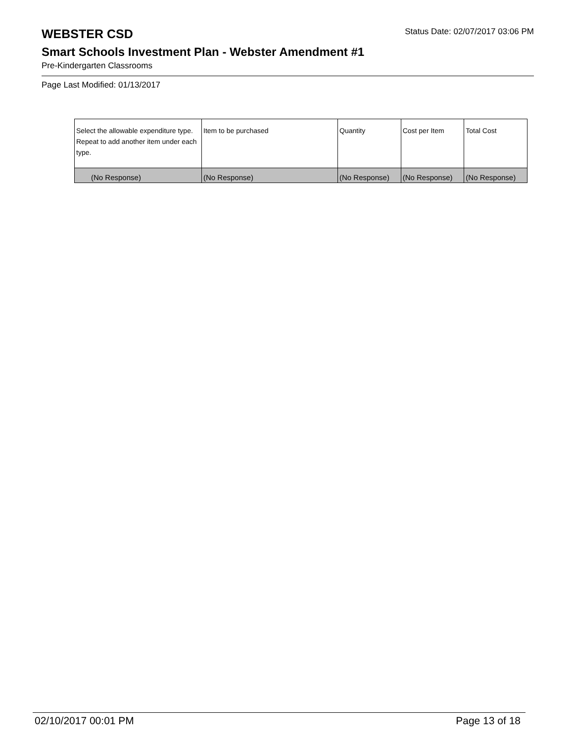WEBSTER CSD
Status Date: 02/07/2017 03:06 PM
Smart Schools Investment Plan - Webster Amendment #1
Pre-Kindergarten Classrooms
Page Last Modified: 01/13/2017
| Select the allowable expenditure type. Repeat to add another item under each type. | Item to be purchased | Quantity | Cost per Item | Total Cost |
| --- | --- | --- | --- | --- |
| (No Response) | (No Response) | (No Response) | (No Response) | (No Response) |
02/10/2017 00:01 PM Page 13 of 18